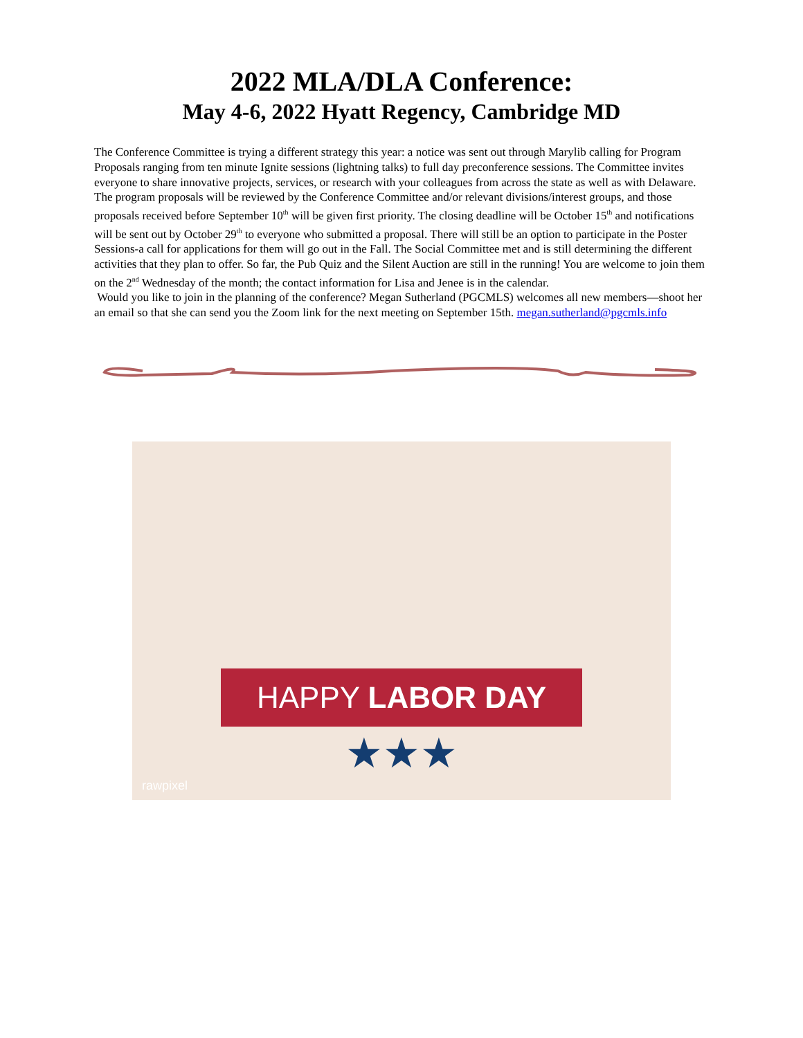2022 MLA/DLA Conference:
May 4-6, 2022 Hyatt Regency, Cambridge MD
The Conference Committee is trying a different strategy this year: a notice was sent out through Marylib calling for Program Proposals ranging from ten minute Ignite sessions (lightning talks) to full day preconference sessions. The Committee invites everyone to share innovative projects, services, or research with your colleagues from across the state as well as with Delaware. The program proposals will be reviewed by the Conference Committee and/or relevant divisions/interest groups, and those proposals received before September 10<sup>th</sup> will be given first priority. The closing deadline will be October 15<sup>th</sup> and notifications will be sent out by October 29<sup>th</sup> to everyone who submitted a proposal. There will still be an option to participate in the Poster Sessions-a call for applications for them will go out in the Fall. The Social Committee met and is still determining the different activities that they plan to offer. So far, the Pub Quiz and the Silent Auction are still in the running! You are welcome to join them on the 2<sup>nd</sup> Wednesday of the month; the contact information for Lisa and Jenee is in the calendar.
Would you like to join in the planning of the conference? Megan Sutherland (PGCMLS) welcomes all new members—shoot her an email so that she can send you the Zoom link for the next meeting on September 15th. megan.sutherland@pgcmls.info
HAPPY LABOR DAY
★★★
rawpixel